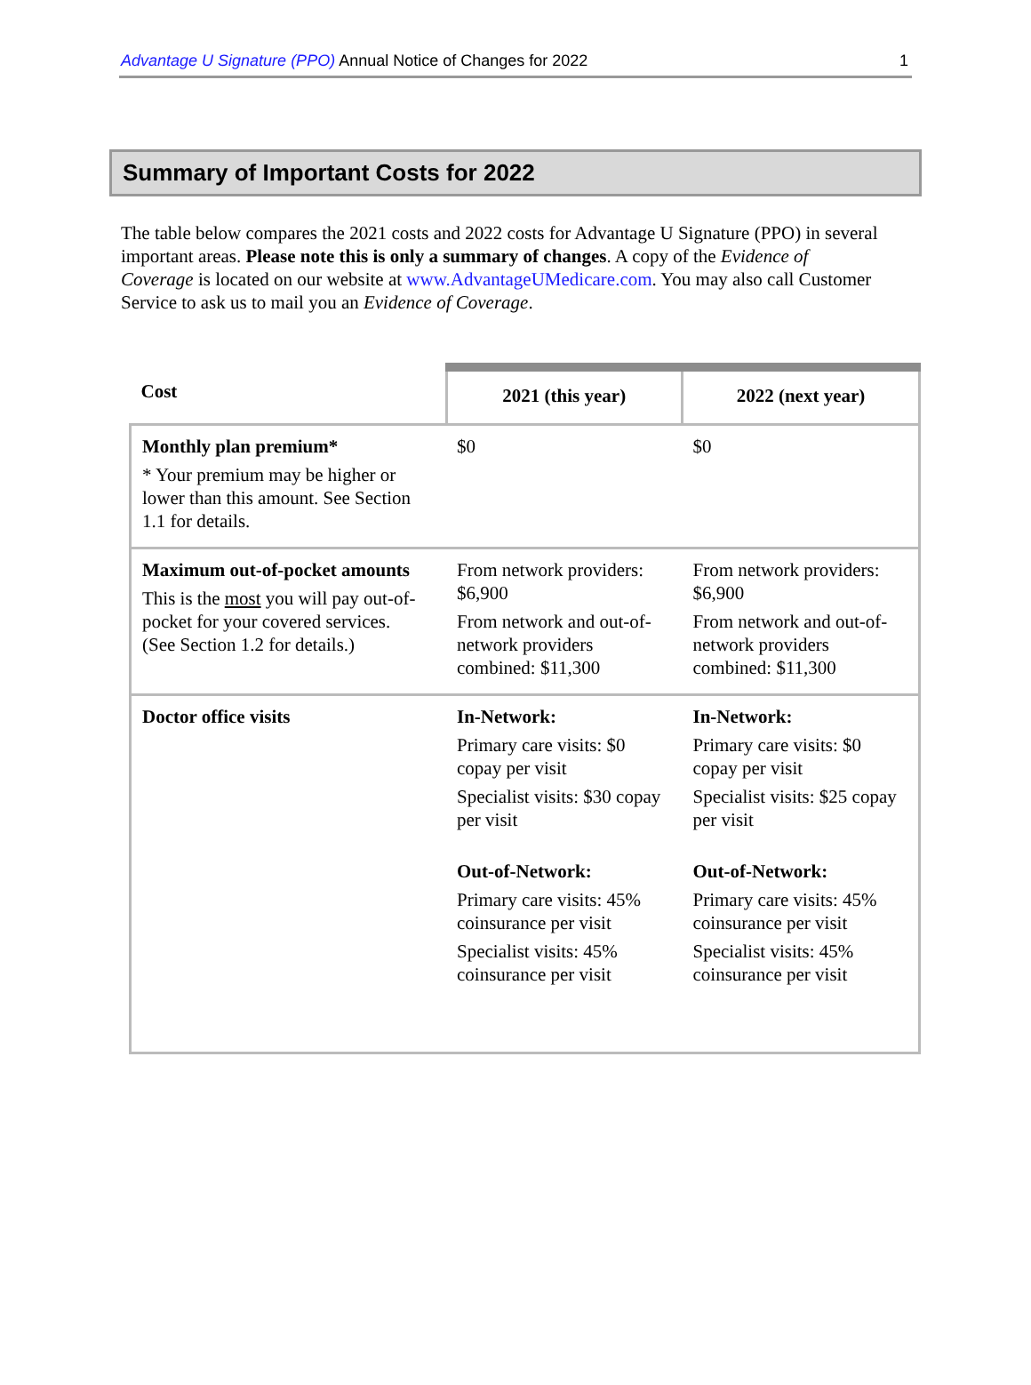Advantage U Signature (PPO) Annual Notice of Changes for 2022 1
Summary of Important Costs for 2022
The table below compares the 2021 costs and 2022 costs for Advantage U Signature (PPO) in several important areas. Please note this is only a summary of changes. A copy of the Evidence of Coverage is located on our website at www.AdvantageUMedicare.com. You may also call Customer Service to ask us to mail you an Evidence of Coverage.
| Cost | 2021 (this year) | 2022 (next year) |
| --- | --- | --- |
| Monthly plan premium* * Your premium may be higher or lower than this amount. See Section 1.1 for details. | $0 | $0 |
| Maximum out-of-pocket amounts This is the most you will pay out-of-pocket for your covered services. (See Section 1.2 for details.) | From network providers: $6,900 From network and out-of-network providers combined: $11,300 | From network providers: $6,900 From network and out-of-network providers combined: $11,300 |
| Doctor office visits | In-Network: Primary care visits: $0 copay per visit Specialist visits: $30 copay per visit Out-of-Network: Primary care visits: 45% coinsurance per visit Specialist visits: 45% coinsurance per visit | In-Network: Primary care visits: $0 copay per visit Specialist visits: $25 copay per visit Out-of-Network: Primary care visits: 45% coinsurance per visit Specialist visits: 45% coinsurance per visit |